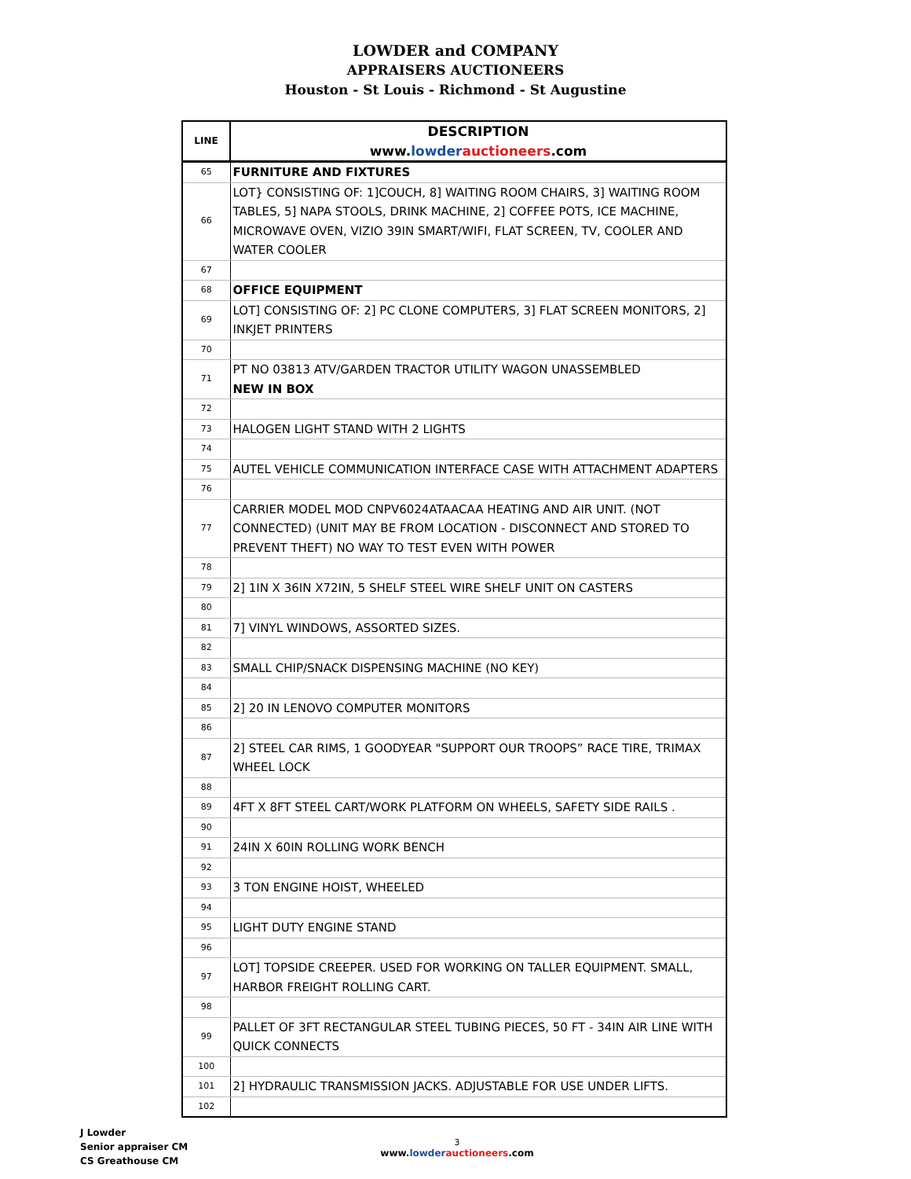LOWDER and COMPANY
APPRAISERS AUCTIONEERS
Houston - St Louis - Richmond - St Augustine
| LINE | DESCRIPTION www. lowder auctioneers .com |
| --- | --- |
| 65 | FURNITURE AND FIXTURES |
| 66 | LOT} CONSISTING OF: 1]COUCH, 8] WAITING ROOM CHAIRS, 3] WAITING ROOM TABLES, 5] NAPA STOOLS, DRINK MACHINE, 2] COFFEE POTS, ICE MACHINE, MICROWAVE OVEN, VIZIO 39IN SMART/WIFI, FLAT SCREEN, TV, COOLER AND WATER COOLER |
| 67 | |
| 68 | OFFICE EQUIPMENT |
| 69 | LOT] CONSISTING OF: 2] PC CLONE COMPUTERS, 3] FLAT SCREEN MONITORS, 2] INKJET PRINTERS |
| 70 | |
| 71 | PT NO 03813 ATV/GARDEN TRACTOR UTILITY WAGON UNASSEMBLED NEW IN BOX |
| 72 | |
| 73 | HALOGEN LIGHT STAND WITH 2 LIGHTS |
| 74 | |
| 75 | AUTEL VEHICLE COMMUNICATION INTERFACE CASE WITH ATTACHMENT ADAPTERS |
| 76 | |
| 77 | CARRIER MODEL MOD CNPV6024ATAACAA HEATING AND AIR UNIT. (NOT CONNECTED) (UNIT MAY BE FROM LOCATION - DISCONNECT AND STORED TO PREVENT THEFT) NO WAY TO TEST EVEN WITH POWER |
| 78 | |
| 79 | 2] 1IN X 36IN X72IN, 5 SHELF STEEL WIRE SHELF UNIT ON CASTERS |
| 80 | |
| 81 | 7] VINYL WINDOWS, ASSORTED SIZES. |
| 82 | |
| 83 | SMALL CHIP/SNACK DISPENSING MACHINE (NO KEY) |
| 84 | |
| 85 | 2] 20 IN LENOVO COMPUTER MONITORS |
| 86 | |
| 87 | 2] STEEL CAR RIMS, 1 GOODYEAR "SUPPORT OUR TROOPS” RACE TIRE, TRIMAX WHEEL LOCK |
| 88 | |
| 89 | 4FT X 8FT STEEL CART/WORK PLATFORM ON WHEELS, SAFETY SIDE RAILS . |
| 90 | |
| 91 | 24IN X 60IN ROLLING WORK BENCH |
| 92 | |
| 93 | 3 TON ENGINE HOIST, WHEELED |
| 94 | |
| 95 | LIGHT DUTY ENGINE STAND |
| 96 | |
| 97 | LOT] TOPSIDE CREEPER. USED FOR WORKING ON TALLER EQUIPMENT. SMALL, HARBOR FREIGHT ROLLING CART. |
| 98 | |
| 99 | PALLET OF 3FT RECTANGULAR STEEL TUBING PIECES, 50 FT - 34IN AIR LINE WITH QUICK CONNECTS |
| 100 | |
| 101 | 2] HYDRAULIC TRANSMISSION JACKS. ADJUSTABLE FOR USE UNDER LIFTS. |
| 102 | |
J Lowder
Senior appraiser CM
CS Greathouse CM
3
www.lowder auctioneers.com